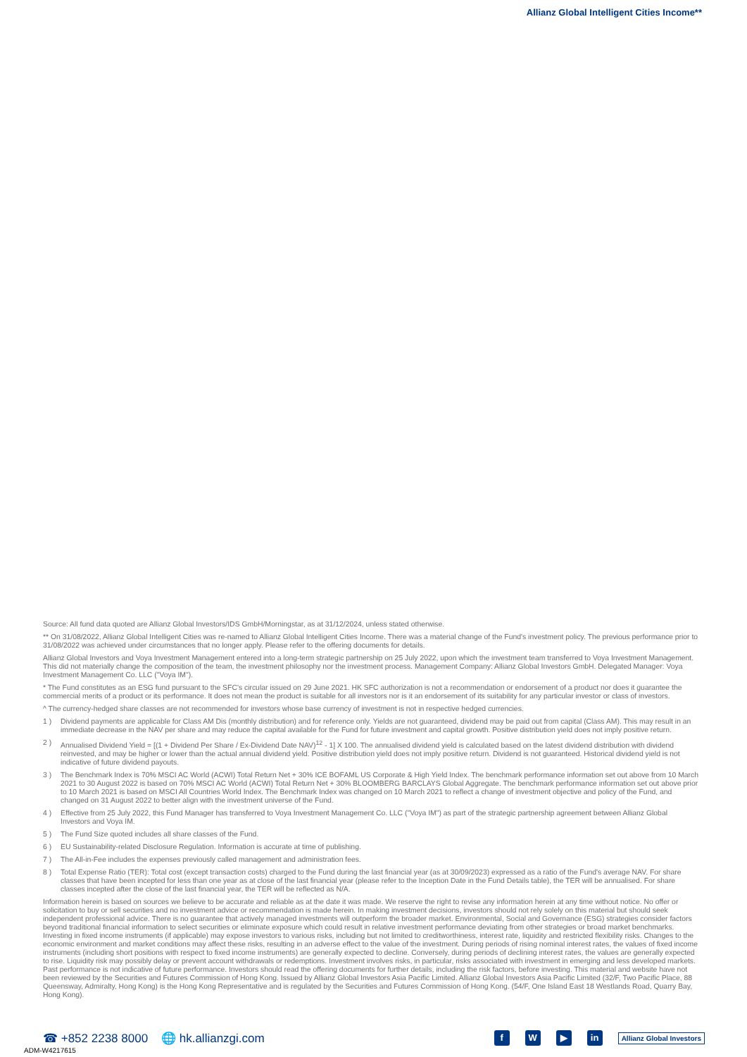Allianz Global Intelligent Cities Income**
Source: All fund data quoted are Allianz Global Investors/IDS GmbH/Morningstar, as at 31/12/2024, unless stated otherwise.
** On 31/08/2022, Allianz Global Intelligent Cities was re-named to Allianz Global Intelligent Cities Income. There was a material change of the Fund's investment policy. The previous performance prior to 31/08/2022 was achieved under circumstances that no longer apply. Please refer to the offering documents for details.
Allianz Global Investors and Voya Investment Management entered into a long-term strategic partnership on 25 July 2022, upon which the investment team transferred to Voya Investment Management. This did not materially change the composition of the team, the investment philosophy nor the investment process. Management Company: Allianz Global Investors GmbH. Delegated Manager: Voya Investment Management Co. LLC ("Voya IM").
* The Fund constitutes as an ESG fund pursuant to the SFC's circular issued on 29 June 2021. HK SFC authorization is not a recommendation or endorsement of a product nor does it guarantee the commercial merits of a product or its performance. It does not mean the product is suitable for all investors nor is it an endorsement of its suitability for any particular investor or class of investors.
^ The currency-hedged share classes are not recommended for investors whose base currency of investment is not in respective hedged currencies.
1 ) Dividend payments are applicable for Class AM Dis (monthly distribution) and for reference only. Yields are not guaranteed, dividend may be paid out from capital (Class AM). This may result in an immediate decrease in the NAV per share and may reduce the capital available for the Fund for future investment and capital growth. Positive distribution yield does not imply positive return.
2 ) Annualised Dividend Yield = [(1 + Dividend Per Share / Ex-Dividend Date NAV)<sup>12</sup> - 1] X 100. The annualised dividend yield is calculated based on the latest dividend distribution with dividend reinvested, and may be higher or lower than the actual annual dividend yield. Positive distribution yield does not imply positive return. Dividend is not guaranteed. Historical dividend yield is not indicative of future dividend payouts.
3 ) The Benchmark Index is 70% MSCI AC World (ACWI) Total Return Net + 30% ICE BOFAML US Corporate & High Yield Index. The benchmark performance information set out above from 10 March 2021 to 30 August 2022 is based on 70% MSCI AC World (ACWI) Total Return Net + 30% BLOOMBERG BARCLAYS Global Aggregate. The benchmark performance information set out above prior to 10 March 2021 is based on MSCI All Countries World Index. The Benchmark Index was changed on 10 March 2021 to reflect a change of investment objective and policy of the Fund, and changed on 31 August 2022 to better align with the investment universe of the Fund.
4 ) Effective from 25 July 2022, this Fund Manager has transferred to Voya Investment Management Co. LLC ("Voya IM") as part of the strategic partnership agreement between Allianz Global Investors and Voya IM.
5 ) The Fund Size quoted includes all share classes of the Fund.
6 ) EU Sustainability-related Disclosure Regulation. Information is accurate at time of publishing.
7 ) The All-in-Fee includes the expenses previously called management and administration fees.
8 ) Total Expense Ratio (TER): Total cost (except transaction costs) charged to the Fund during the last financial year (as at 30/09/2023) expressed as a ratio of the Fund's average NAV. For share classes that have been incepted for less than one year as at close of the last financial year (please refer to the Inception Date in the Fund Details table), the TER will be annualised. For share classes incepted after the close of the last financial year, the TER will be reflected as N/A.
Information herein is based on sources we believe to be accurate and reliable as at the date it was made. We reserve the right to revise any information herein at any time without notice. No offer or solicitation to buy or sell securities and no investment advice or recommendation is made herein. In making investment decisions, investors should not rely solely on this material but should seek independent professional advice. There is no guarantee that actively managed investments will outperform the broader market. Environmental, Social and Governance (ESG) strategies consider factors beyond traditional financial information to select securities or eliminate exposure which could result in relative investment performance deviating from other strategies or broad market benchmarks. Investing in fixed income instruments (if applicable) may expose investors to various risks, including but not limited to creditworthiness, interest rate, liquidity and restricted flexibility risks. Changes to the economic environment and market conditions may affect these risks, resulting in an adverse effect to the value of the investment. During periods of rising nominal interest rates, the values of fixed income instruments (including short positions with respect to fixed income instruments) are generally expected to decline. Conversely, during periods of declining interest rates, the values are generally expected to rise. Liquidity risk may possibly delay or prevent account withdrawals or redemptions. Investment involves risks, in particular, risks associated with investment in emerging and less developed markets. Past performance is not indicative of future performance. Investors should read the offering documents for further details, including the risk factors, before investing. This material and website have not been reviewed by the Securities and Futures Commission of Hong Kong. Issued by Allianz Global Investors Asia Pacific Limited. Allianz Global Investors Asia Pacific Limited (32/F, Two Pacific Place, 88 Queensway, Admiralty, Hong Kong) is the Hong Kong Representative and is regulated by the Securities and Futures Commission of Hong Kong. (54/F, One Island East 18 Westlands Road, Quarry Bay, Hong Kong).
☎ +852 2238 8000 🌐 hk.allianzgi.com
f W ▶ in Allianz Global Investors
ADM-W4217615